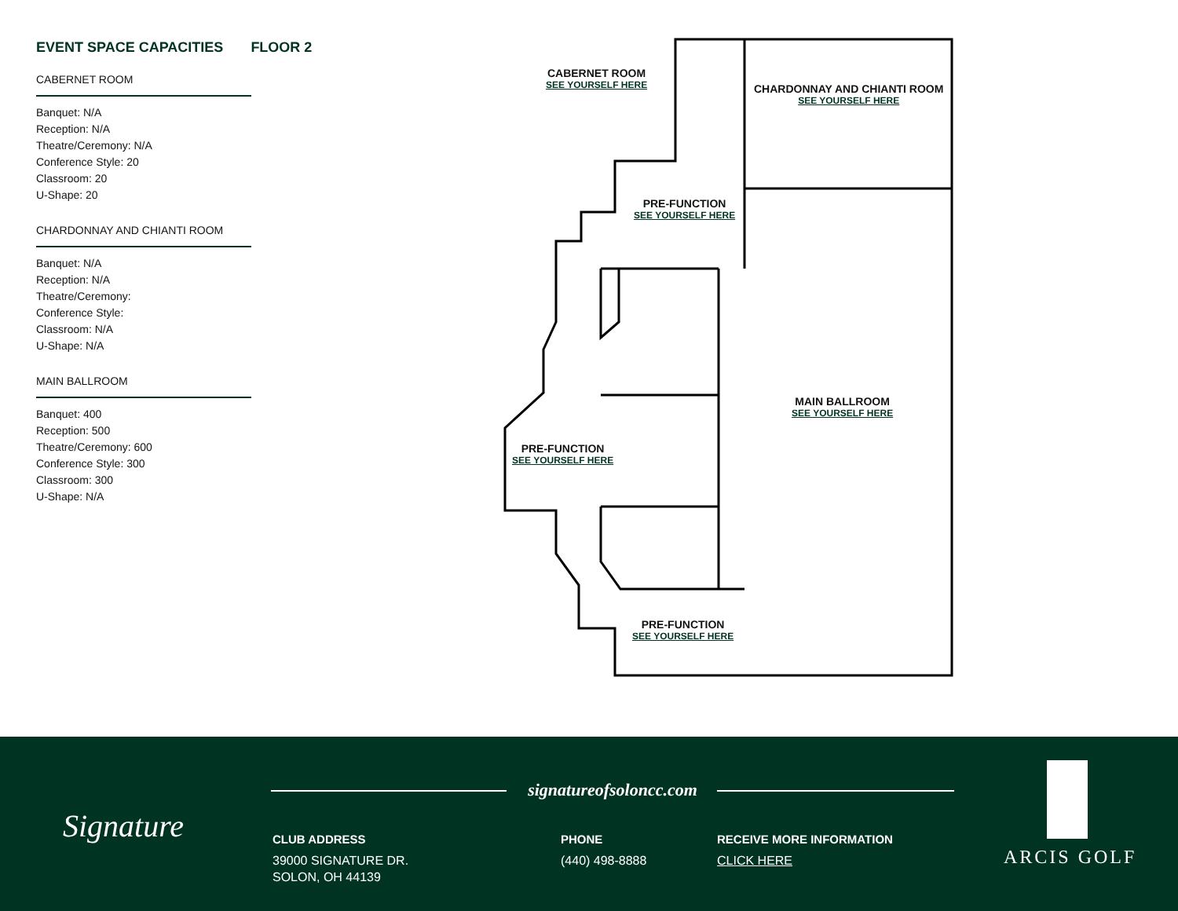EVENT SPACE CAPACITIES FLOOR 2
CABERNET ROOM
Banquet: N/A
Reception: N/A
Theatre/Ceremony: N/A
Conference Style: 20
Classroom: 20
U-Shape: 20
CHARDONNAY AND CHIANTI ROOM
Banquet: N/A
Reception: N/A
Theatre/Ceremony:
Conference Style:
Classroom: N/A
U-Shape: N/A
MAIN BALLROOM
Banquet: 400
Reception: 500
Theatre/Ceremony: 600
Conference Style: 300
Classroom: 300
U-Shape: N/A
CABERNET ROOM
SEE YOURSELF HERE
CHARDONNAY AND CHIANTI ROOM
SEE YOURSELF HERE
PRE-FUNCTION
SEE YOURSELF HERE
MAIN BALLROOM
SEE YOURSELF HERE
PRE-FUNCTION
SEE YOURSELF HERE
PRE-FUNCTION
SEE YOURSELF HERE
Signature
signatureofsoloncc.com
CLUB ADDRESS
39000 SIGNATURE DR.
SOLON, OH 44139
PHONE
(440) 498-8888
RECEIVE MORE INFORMATION
CLICK HERE
ARCIS GOLF